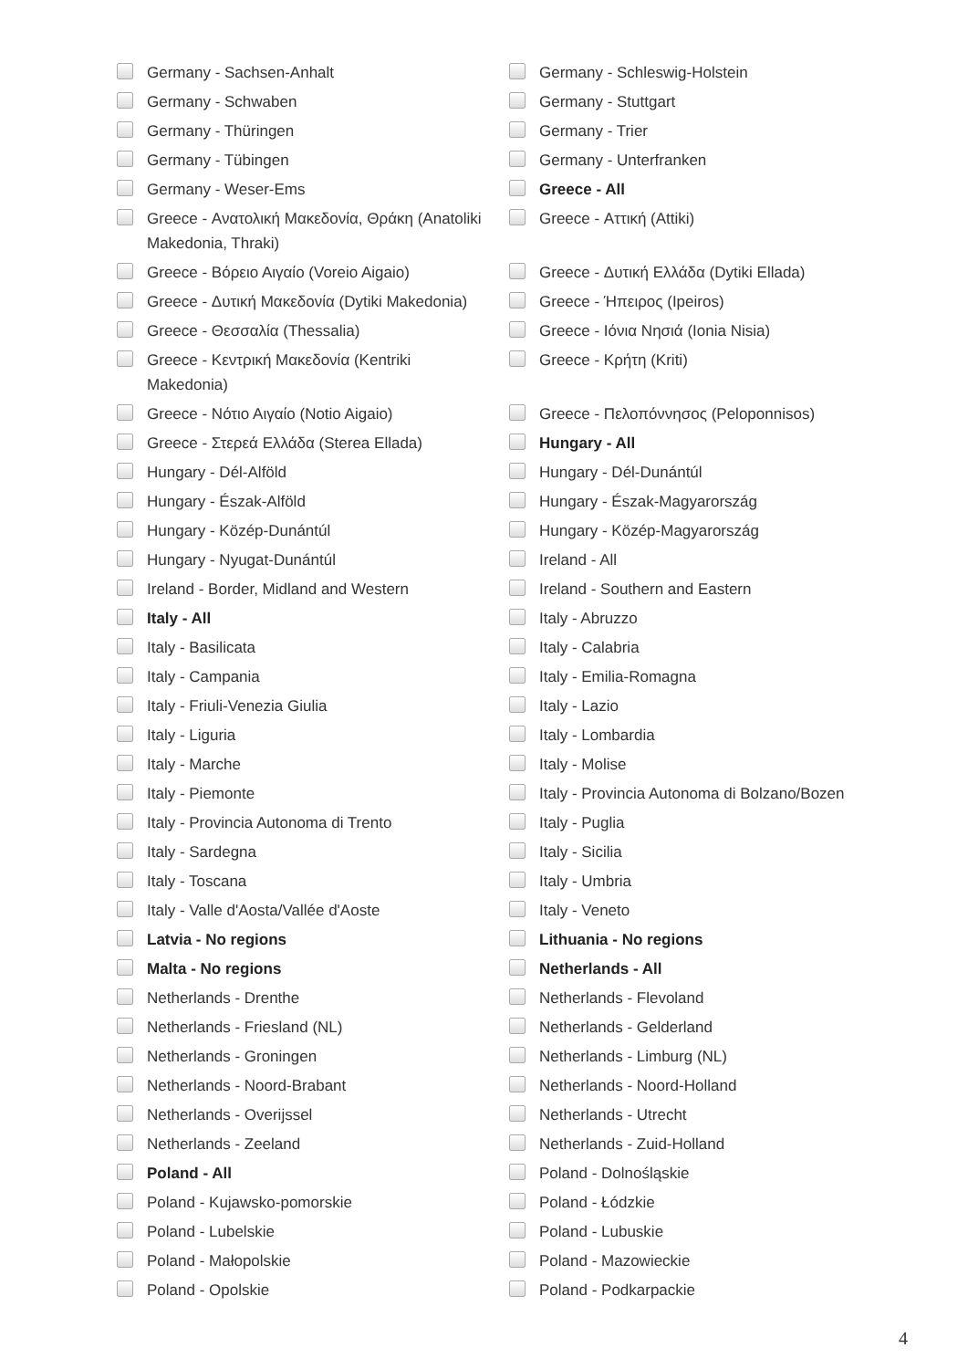Germany - Sachsen-Anhalt
Germany - Schleswig-Holstein
Germany - Schwaben
Germany - Stuttgart
Germany - Thüringen
Germany - Trier
Germany - Tübingen
Germany - Unterfranken
Germany - Weser-Ems
Greece - All
Greece - Ανατολική Μακεδονία, Θράκη (Anatoliki Makedonia, Thraki)
Greece - Αττική (Attiki)
Greece - Βόρειο Αιγαίο (Voreio Aigaio)
Greece - Δυτική Ελλάδα (Dytiki Ellada)
Greece - Δυτική Μακεδονία (Dytiki Makedonia)
Greece - Ήπειρος (Ipeiros)
Greece - Θεσσαλία (Thessalia)
Greece - Ιόνια Νησιά (Ionia Nisia)
Greece - Κεντρική Μακεδονία (Kentriki Makedonia)
Greece - Κρήτη (Kriti)
Greece - Νότιο Αιγαίο (Notio Aigaio)
Greece - Πελοπόννησος (Peloponnisos)
Greece - Στερεά Ελλάδα (Sterea Ellada)
Hungary - All
Hungary - Dél-Alföld
Hungary - Dél-Dunántúl
Hungary - Észak-Alföld
Hungary - Észak-Magyarország
Hungary - Közép-Dunántúl
Hungary - Közép-Magyarország
Hungary - Nyugat-Dunántúl
Ireland - All
Ireland - Border, Midland and Western
Ireland - Southern and Eastern
Italy - All
Italy - Abruzzo
Italy - Basilicata
Italy - Calabria
Italy - Campania
Italy - Emilia-Romagna
Italy - Friuli-Venezia Giulia
Italy - Lazio
Italy - Liguria
Italy - Lombardia
Italy - Marche
Italy - Molise
Italy - Piemonte
Italy - Provincia Autonoma di Bolzano/Bozen
Italy - Provincia Autonoma di Trento
Italy - Puglia
Italy - Sardegna
Italy - Sicilia
Italy - Toscana
Italy - Umbria
Italy - Valle d'Aosta/Vallée d'Aoste
Italy - Veneto
Latvia - No regions
Lithuania - No regions
Malta - No regions
Netherlands - All
Netherlands - Drenthe
Netherlands - Flevoland
Netherlands - Friesland (NL)
Netherlands - Gelderland
Netherlands - Groningen
Netherlands - Limburg (NL)
Netherlands - Noord-Brabant
Netherlands - Noord-Holland
Netherlands - Overijssel
Netherlands - Utrecht
Netherlands - Zeeland
Netherlands - Zuid-Holland
Poland - All
Poland - Dolnośląskie
Poland - Kujawsko-pomorskie
Poland - Łódzkie
Poland - Lubelskie
Poland - Lubuskie
Poland - Małopolskie
Poland - Mazowieckie
Poland - Opolskie
Poland - Podkarpackie
4